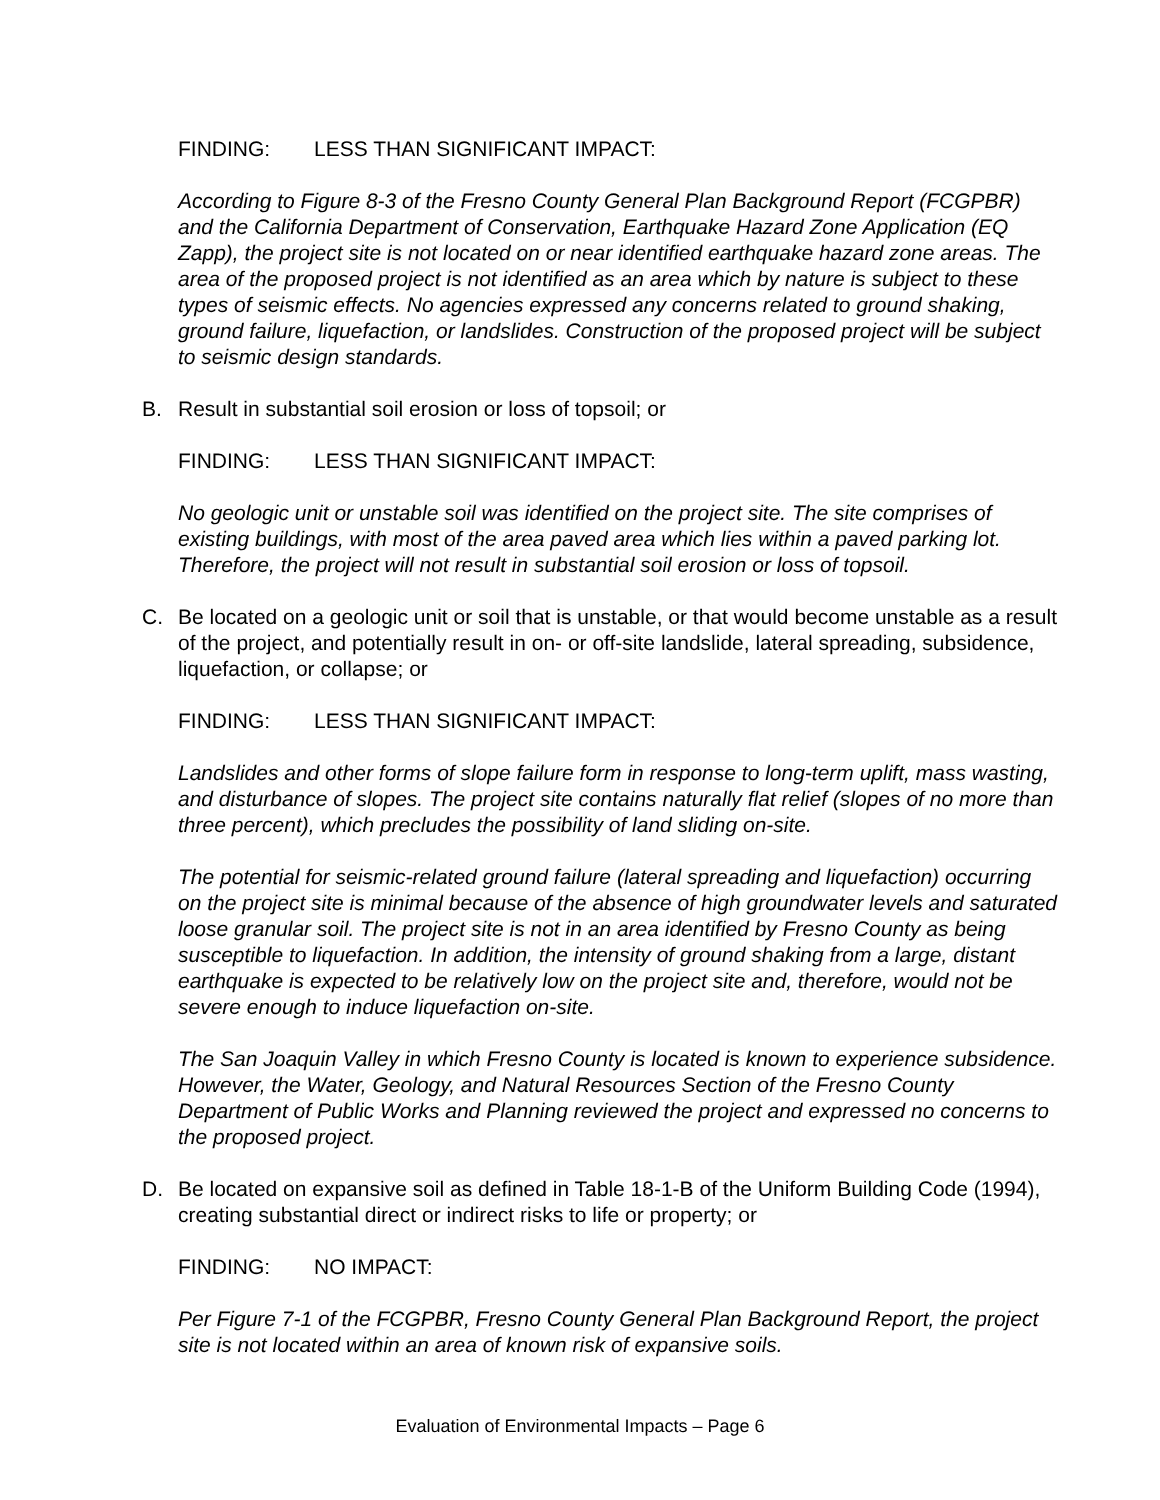FINDING: LESS THAN SIGNIFICANT IMPACT:
According to Figure 8-3 of the Fresno County General Plan Background Report (FCGPBR) and the California Department of Conservation, Earthquake Hazard Zone Application (EQ Zapp), the project site is not located on or near identified earthquake hazard zone areas. The area of the proposed project is not identified as an area which by nature is subject to these types of seismic effects. No agencies expressed any concerns related to ground shaking, ground failure, liquefaction, or landslides. Construction of the proposed project will be subject to seismic design standards.
B. Result in substantial soil erosion or loss of topsoil; or
FINDING: LESS THAN SIGNIFICANT IMPACT:
No geologic unit or unstable soil was identified on the project site. The site comprises of existing buildings, with most of the area paved area which lies within a paved parking lot. Therefore, the project will not result in substantial soil erosion or loss of topsoil.
C. Be located on a geologic unit or soil that is unstable, or that would become unstable as a result of the project, and potentially result in on- or off-site landslide, lateral spreading, subsidence, liquefaction, or collapse; or
FINDING: LESS THAN SIGNIFICANT IMPACT:
Landslides and other forms of slope failure form in response to long-term uplift, mass wasting, and disturbance of slopes. The project site contains naturally flat relief (slopes of no more than three percent), which precludes the possibility of land sliding on-site.
The potential for seismic-related ground failure (lateral spreading and liquefaction) occurring on the project site is minimal because of the absence of high groundwater levels and saturated loose granular soil. The project site is not in an area identified by Fresno County as being susceptible to liquefaction. In addition, the intensity of ground shaking from a large, distant earthquake is expected to be relatively low on the project site and, therefore, would not be severe enough to induce liquefaction on-site.
The San Joaquin Valley in which Fresno County is located is known to experience subsidence. However, the Water, Geology, and Natural Resources Section of the Fresno County Department of Public Works and Planning reviewed the project and expressed no concerns to the proposed project.
D. Be located on expansive soil as defined in Table 18-1-B of the Uniform Building Code (1994), creating substantial direct or indirect risks to life or property; or
FINDING: NO IMPACT:
Per Figure 7-1 of the FCGPBR, Fresno County General Plan Background Report, the project site is not located within an area of known risk of expansive soils.
Evaluation of Environmental Impacts – Page 6